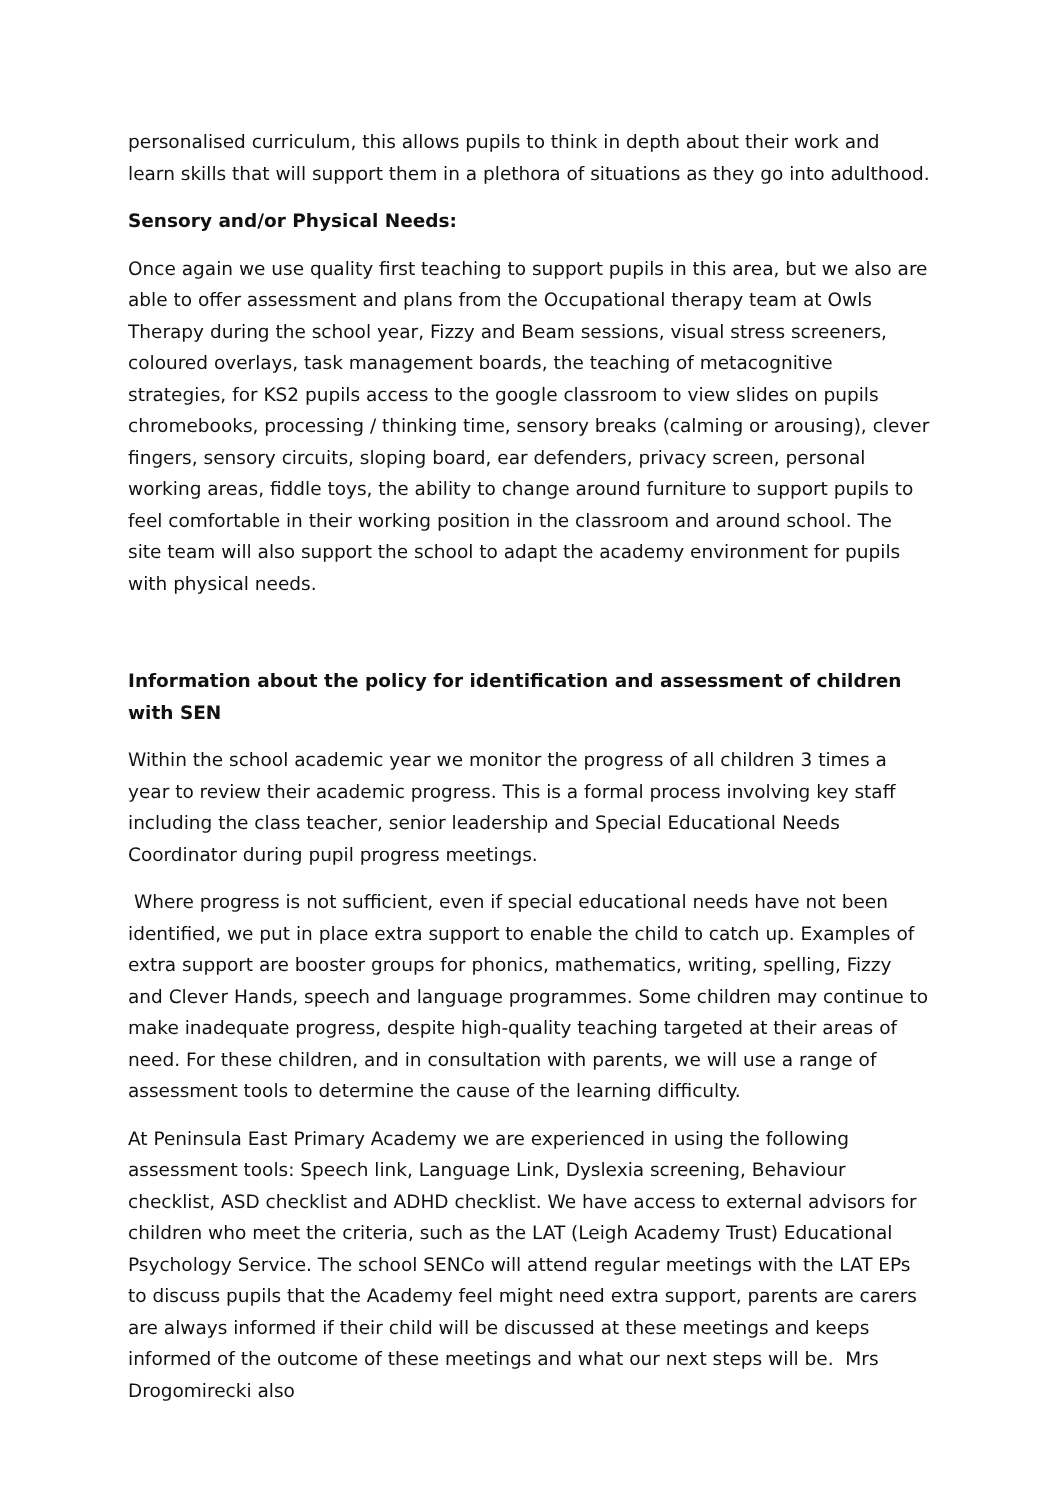personalised curriculum, this allows pupils to think in depth about their work and learn skills that will support them in a plethora of situations as they go into adulthood.
Sensory and/or Physical Needs:
Once again we use quality first teaching to support pupils in this area, but we also are able to offer assessment and plans from the Occupational therapy team at Owls Therapy during the school year, Fizzy and Beam sessions, visual stress screeners, coloured overlays, task management boards, the teaching of metacognitive strategies, for KS2 pupils access to the google classroom to view slides on pupils chromebooks, processing / thinking time, sensory breaks (calming or arousing), clever fingers, sensory circuits, sloping board, ear defenders, privacy screen, personal working areas, fiddle toys, the ability to change around furniture to support pupils to feel comfortable in their working position in the classroom and around school. The site team will also support the school to adapt the academy environment for pupils with physical needs.
Information about the policy for identification and assessment of children with SEN
Within the school academic year we monitor the progress of all children 3 times a year to review their academic progress. This is a formal process involving key staff including the class teacher, senior leadership and Special Educational Needs Coordinator during pupil progress meetings.
Where progress is not sufficient, even if special educational needs have not been identified, we put in place extra support to enable the child to catch up. Examples of extra support are booster groups for phonics, mathematics, writing, spelling, Fizzy and Clever Hands, speech and language programmes. Some children may continue to make inadequate progress, despite high-quality teaching targeted at their areas of need. For these children, and in consultation with parents, we will use a range of assessment tools to determine the cause of the learning difficulty.
At Peninsula East Primary Academy we are experienced in using the following assessment tools: Speech link, Language Link, Dyslexia screening, Behaviour checklist, ASD checklist and ADHD checklist. We have access to external advisors for children who meet the criteria, such as the LAT (Leigh Academy Trust) Educational Psychology Service. The school SENCo will attend regular meetings with the LAT EPs to discuss pupils that the Academy feel might need extra support, parents are carers are always informed if their child will be discussed at these meetings and keeps informed of the outcome of these meetings and what our next steps will be. Mrs Drogomirecki also